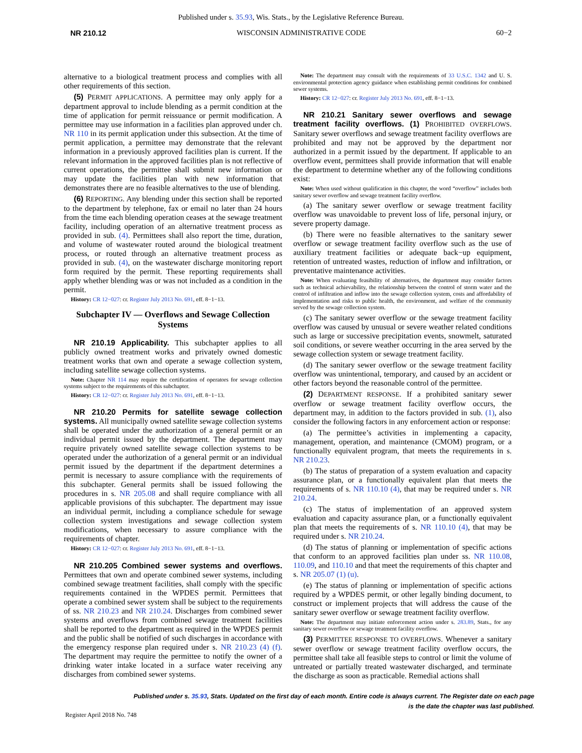Published under s. 35.93, Wis. Stats., by the Legislative Reference Bureau.
NR 210.12 WISCONSIN ADMINISTRATIVE CODE 60−2
alternative to a biological treatment process and complies with all other requirements of this section.
(5) PERMIT APPLICATIONS. A permittee may only apply for a department approval to include blending as a permit condition at the time of application for permit reissuance or permit modification. A permittee may use information in a facilities plan approved under ch. NR 110 in its permit application under this subsection. At the time of permit application, a permittee may demonstrate that the relevant information in a previously approved facilities plan is current. If the relevant information in the approved facilities plan is not reflective of current operations, the permittee shall submit new information or may update the facilities plan with new information that demonstrates there are no feasible alternatives to the use of blending.
(6) REPORTING. Any blending under this section shall be reported to the department by telephone, fax or email no later than 24 hours from the time each blending operation ceases at the sewage treatment facility, including operation of an alternative treatment process as provided in sub. (4). Permittees shall also report the time, duration, and volume of wastewater routed around the biological treatment process, or routed through an alternative treatment process as provided in sub. (4), on the wastewater discharge monitoring report form required by the permit. These reporting requirements shall apply whether blending was or was not included as a condition in the permit.
History: CR 12−027: cr. Register July 2013 No. 691, eff. 8−1−13.
Subchapter IV — Overflows and Sewage Collection Systems
NR 210.19 Applicability. This subchapter applies to all publicly owned treatment works and privately owned domestic treatment works that own and operate a sewage collection system, including satellite sewage collection systems.
Note: Chapter NR 114 may require the certification of operators for sewage collection systems subject to the requirements of this subchapter.
History: CR 12−027: cr. Register July 2013 No. 691, eff. 8−1−13.
NR 210.20 Permits for satellite sewage collection systems. All municipally owned satellite sewage collection systems shall be operated under the authorization of a general permit or an individual permit issued by the department. The department may require privately owned satellite sewage collection systems to be operated under the authorization of a general permit or an individual permit issued by the department if the department determines a permit is necessary to assure compliance with the requirements of this subchapter. General permits shall be issued following the procedures in s. NR 205.08 and shall require compliance with all applicable provisions of this subchapter. The department may issue an individual permit, including a compliance schedule for sewage collection system investigations and sewage collection system modifications, when necessary to assure compliance with the requirements of chapter.
History: CR 12−027: cr. Register July 2013 No. 691, eff. 8−1−13.
NR 210.205 Combined sewer systems and overflows. Permittees that own and operate combined sewer systems, including combined sewage treatment facilities, shall comply with the specific requirements contained in the WPDES permit. Permittees that operate a combined sewer system shall be subject to the requirements of ss. NR 210.23 and NR 210.24. Discharges from combined sewer systems and overflows from combined sewage treatment facilities shall be reported to the department as required in the WPDES permit and the public shall be notified of such discharges in accordance with the emergency response plan required under s. NR 210.23 (4) (f). The department may require the permittee to notify the owner of a drinking water intake located in a surface water receiving any discharges from combined sewer systems.
Note: The department may consult with the requirements of 33 U.S.C. 1342 and U. S. environmental protection agency guidance when establishing permit conditions for combined sewer systems.
History: CR 12−027: cr. Register July 2013 No. 691, eff. 8−1−13.
NR 210.21 Sanitary sewer overflows and sewage treatment facility overflows. (1) PROHIBITED OVERFLOWS. Sanitary sewer overflows and sewage treatment facility overflows are prohibited and may not be approved by the department nor authorized in a permit issued by the department. If applicable to an overflow event, permittees shall provide information that will enable the department to determine whether any of the following conditions exist:
Note: When used without qualification in this chapter, the word “overflow” includes both sanitary sewer overflow and sewage treatment facility overflow.
(a) The sanitary sewer overflow or sewage treatment facility overflow was unavoidable to prevent loss of life, personal injury, or severe property damage.
(b) There were no feasible alternatives to the sanitary sewer overflow or sewage treatment facility overflow such as the use of auxiliary treatment facilities or adequate back−up equipment, retention of untreated wastes, reduction of inflow and infiltration, or preventative maintenance activities.
Note: When evaluating feasibility of alternatives, the department may consider factors such as technical achievability, the relationship between the control of storm water and the control of infiltration and inflow into the sewage collection system, costs and affordability of implementation and risks to public health, the environment, and welfare of the community served by the sewage collection system.
(c) The sanitary sewer overflow or the sewage treatment facility overflow was caused by unusual or severe weather related conditions such as large or successive precipitation events, snowmelt, saturated soil conditions, or severe weather occurring in the area served by the sewage collection system or sewage treatment facility.
(d) The sanitary sewer overflow or the sewage treatment facility overflow was unintentional, temporary, and caused by an accident or other factors beyond the reasonable control of the permittee.
(2) DEPARTMENT RESPONSE. If a prohibited sanitary sewer overflow or sewage treatment facility overflow occurs, the department may, in addition to the factors provided in sub. (1), also consider the following factors in any enforcement action or response:
(a) The permittee’s activities in implementing a capacity, management, operation, and maintenance (CMOM) program, or a functionally equivalent program, that meets the requirements in s. NR 210.23.
(b) The status of preparation of a system evaluation and capacity assurance plan, or a functionally equivalent plan that meets the requirements of s. NR 110.10 (4), that may be required under s. NR 210.24.
(c) The status of implementation of an approved system evaluation and capacity assurance plan, or a functionally equivalent plan that meets the requirements of s. NR 110.10 (4), that may be required under s. NR 210.24.
(d) The status of planning or implementation of specific actions that conform to an approved facilities plan under ss. NR 110.08, 110.09, and 110.10 and that meet the requirements of this chapter and s. NR 205.07 (1) (u).
(e) The status of planning or implementation of specific actions required by a WPDES permit, or other legally binding document, to construct or implement projects that will address the cause of the sanitary sewer overflow or sewage treatment facility overflow.
Note: The department may initiate enforcement action under s. 283.89, Stats., for any sanitary sewer overflow or sewage treatment facility overflow.
(3) PERMITTEE RESPONSE TO OVERFLOWS. Whenever a sanitary sewer overflow or sewage treatment facility overflow occurs, the permittee shall take all feasible steps to control or limit the volume of untreated or partially treated wastewater discharged, and terminate the discharge as soon as practicable. Remedial actions shall
Published under s. 35.93, Stats. Updated on the first day of each month. Entire code is always current. The Register date on each page
is the date the chapter was last published.
Register April 2018 No. 748